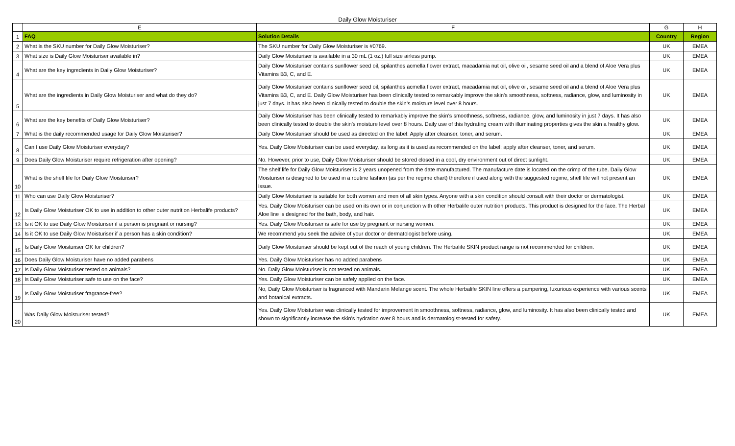Daily Glow Moisturiser
| | E | F | G | H |
| 1 | FAQ | Solution Details | Country | Region |
| 2 | What is the SKU number for Daily Glow Moisturiser? | The SKU number for Daily Glow Moisturiser is #0769. | UK | EMEA |
| 3 | What size is Daily Glow Moisturiser available in? | Daily Glow Moisturiser is available in a 30 mL (1 oz.) full size airless pump. | UK | EMEA |
| 4 | What are the key ingredients in Daily Glow Moisturiser? | Daily Glow Moisturiser contains sunflower seed oil, spilanthes acmella flower extract, macadamia nut oil, olive oil, sesame seed oil and a blend of Aloe Vera plus Vitamins B3, C, and E. | UK | EMEA |
| 5 | What are the ingredients in Daily Glow Moisturiser and what do they do? | Daily Glow Moisturiser contains sunflower seed oil, spilanthes acmella flower extract, macadamia nut oil, olive oil, sesame seed oil and a blend of Aloe Vera plus Vitamins B3, C, and E. Daily Glow Moisturiser has been clinically tested to remarkably improve the skin’s smoothness, softness, radiance, glow, and luminosity in just 7 days. It has also been clinically tested to double the skin’s moisture level over 8 hours. | UK | EMEA |
| 6 | What are the key benefits of Daily Glow Moisturiser? | Daily Glow Moisturiser has been clinically tested to remarkably improve the skin’s smoothness, softness, radiance, glow, and luminosity in just 7 days. It has also been clinically tested to double the skin’s moisture level over 8 hours. Daily use of this hydrating cream with illuminating properties gives the skin a healthy glow. | UK | EMEA |
| 7 | What is the daily recommended usage for Daily Glow Moisturiser? | Daily Glow Moisturiser should be used as directed on the label: Apply after cleanser, toner, and serum. | UK | EMEA |
| 8 | Can I use Daily Glow Moisturiser everyday? | Yes. Daily Glow Moisturiser can be used everyday, as long as it is used as recommended on the label: apply after cleanser, toner, and serum. | UK | EMEA |
| 9 | Does Daily Glow Moisturiser require refrigeration after opening? | No. However, prior to use, Daily Glow Moisturiser should be stored closed in a cool, dry environment out of direct sunlight. | UK | EMEA |
| 10 | What is the shelf life for Daily Glow Moisturiser? | The shelf life for Daily Glow Moisturiser is 2 years unopened from the date manufactured. The manufacture date is located on the crimp of the tube. Daily Glow Moisturiser is designed to be used in a routine fashion (as per the regime chart) therefore if used along with the suggested regime, shelf life will not present an issue. | UK | EMEA |
| 11 | Who can use Daily Glow Moisturiser? | Daily Glow Moisturiser is suitable for both women and men of all skin types. Anyone with a skin condition should consult with their doctor or dermatologist. | UK | EMEA |
| 12 | Is Daily Glow Moisturiser OK to use in addition to other outer nutrition Herbalife products? | Yes. Daily Glow Moisturiser can be used on its own or in conjunction with other Herbalife outer nutrition products. This product is designed for the face. The Herbal Aloe line is designed for the bath, body, and hair. | UK | EMEA |
| 13 | Is it OK to use Daily Glow Moisturiser if a person is pregnant or nursing? | Yes. Daily Glow Moisturiser is safe for use by pregnant or nursing women. | UK | EMEA |
| 14 | Is it OK to use Daily Glow Moisturiser if a person has a skin condition? | We recommend you seek the advice of your doctor or dermatologist before using. | UK | EMEA |
| 15 | Is Daily Glow Moisturiser OK for children? | Daily Glow Moisturiser should be kept out of the reach of young children. The Herbalife SKIN product range is not recommended for children. | UK | EMEA |
| 16 | Does Daily Glow Moisturiser have no added parabens | Yes. Daily Glow Moisturiser has no added parabens | UK | EMEA |
| 17 | Is Daily Glow Moisturiser tested on animals? | No. Daily Glow Moisturiser is not tested on animals. | UK | EMEA |
| 18 | Is Daily Glow Moisturiser safe to use on the face? | Yes. Daily Glow Moisturiser can be safely applied on the face. | UK | EMEA |
| 19 | Is Daily Glow Moisturiser fragrance-free? | No, Daily Glow Moisturiser is fragranced with Mandarin Melange scent. The whole Herbalife SKIN line offers a pampering, luxurious experience with various scents and botanical extracts. | UK | EMEA |
| 20 | Was Daily Glow Moisturiser tested? | Yes. Daily Glow Moisturiser was clinically tested for improvement in smoothness, softness, radiance, glow, and luminosity. It has also been clinically tested and shown to significantly increase the skin’s hydration over 8 hours and is dermatologist-tested for safety. | UK | EMEA |